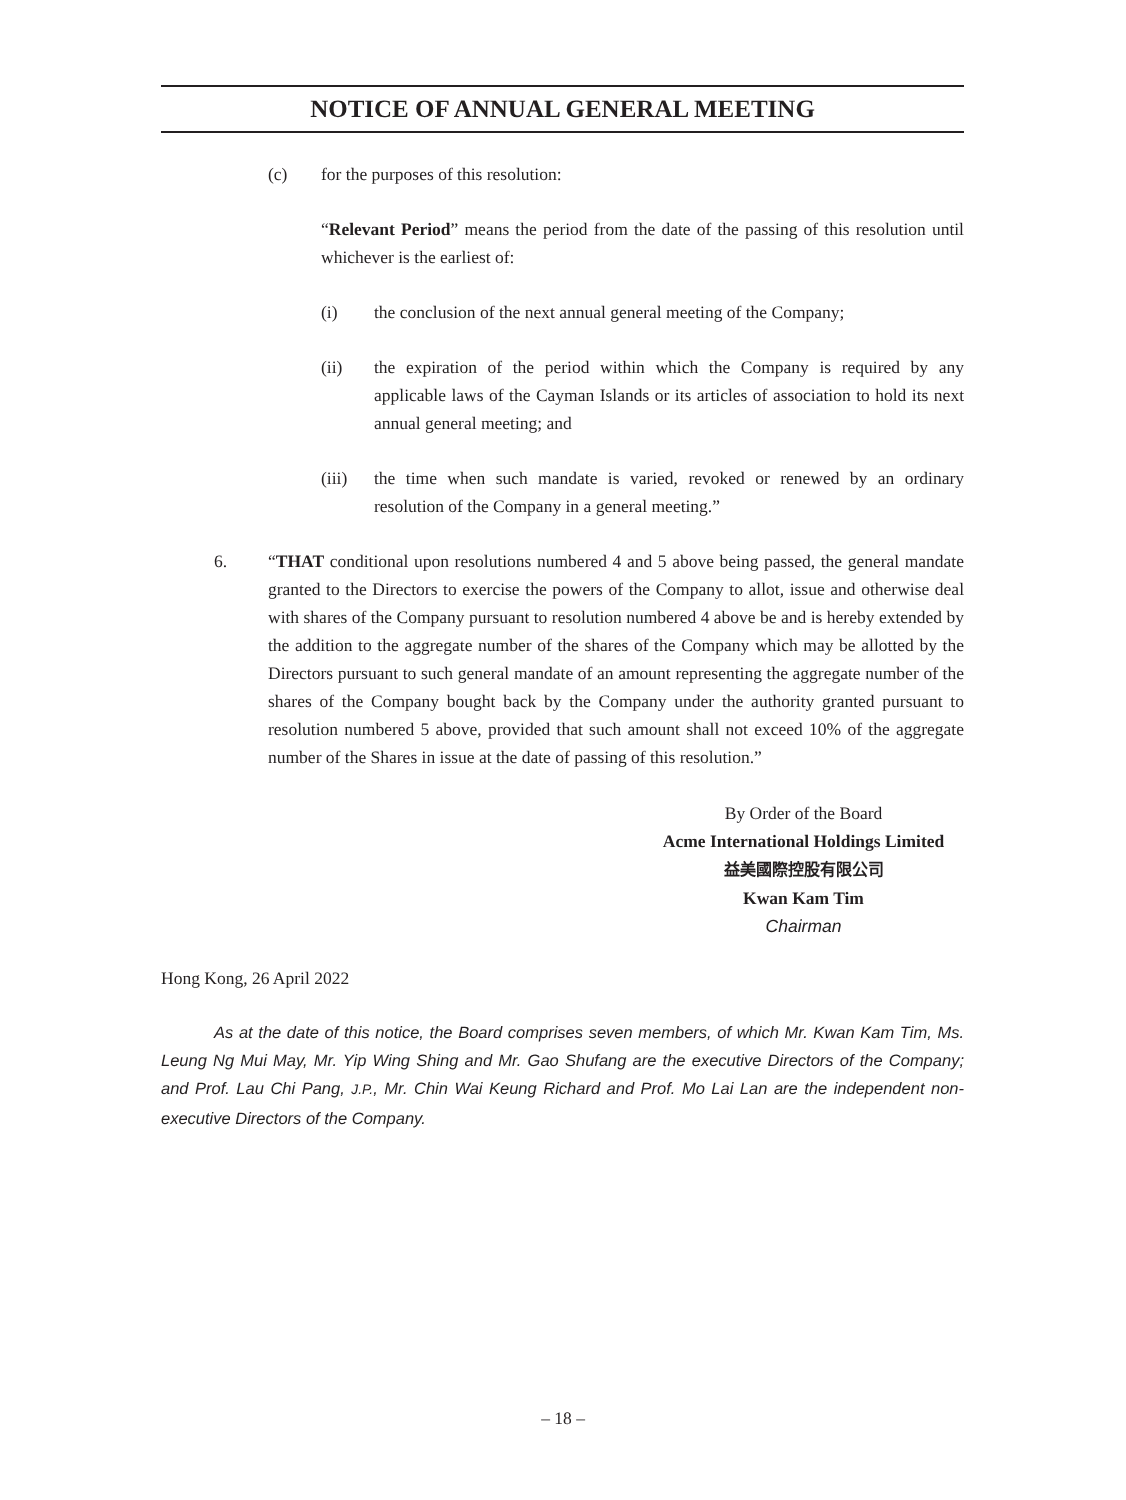NOTICE OF ANNUAL GENERAL MEETING
(c) for the purposes of this resolution:
“Relevant Period” means the period from the date of the passing of this resolution until whichever is the earliest of:
(i) the conclusion of the next annual general meeting of the Company;
(ii) the expiration of the period within which the Company is required by any applicable laws of the Cayman Islands or its articles of association to hold its next annual general meeting; and
(iii) the time when such mandate is varied, revoked or renewed by an ordinary resolution of the Company in a general meeting.”
6. “THAT conditional upon resolutions numbered 4 and 5 above being passed, the general mandate granted to the Directors to exercise the powers of the Company to allot, issue and otherwise deal with shares of the Company pursuant to resolution numbered 4 above be and is hereby extended by the addition to the aggregate number of the shares of the Company which may be allotted by the Directors pursuant to such general mandate of an amount representing the aggregate number of the shares of the Company bought back by the Company under the authority granted pursuant to resolution numbered 5 above, provided that such amount shall not exceed 10% of the aggregate number of the Shares in issue at the date of passing of this resolution.”
By Order of the Board
Acme International Holdings Limited
益美國際控股有限公司
Kwan Kam Tim
Chairman
Hong Kong, 26 April 2022
As at the date of this notice, the Board comprises seven members, of which Mr. Kwan Kam Tim, Ms. Leung Ng Mui May, Mr. Yip Wing Shing and Mr. Gao Shufang are the executive Directors of the Company; and Prof. Lau Chi Pang, J.P., Mr. Chin Wai Keung Richard and Prof. Mo Lai Lan are the independent non-executive Directors of the Company.
– 18 –